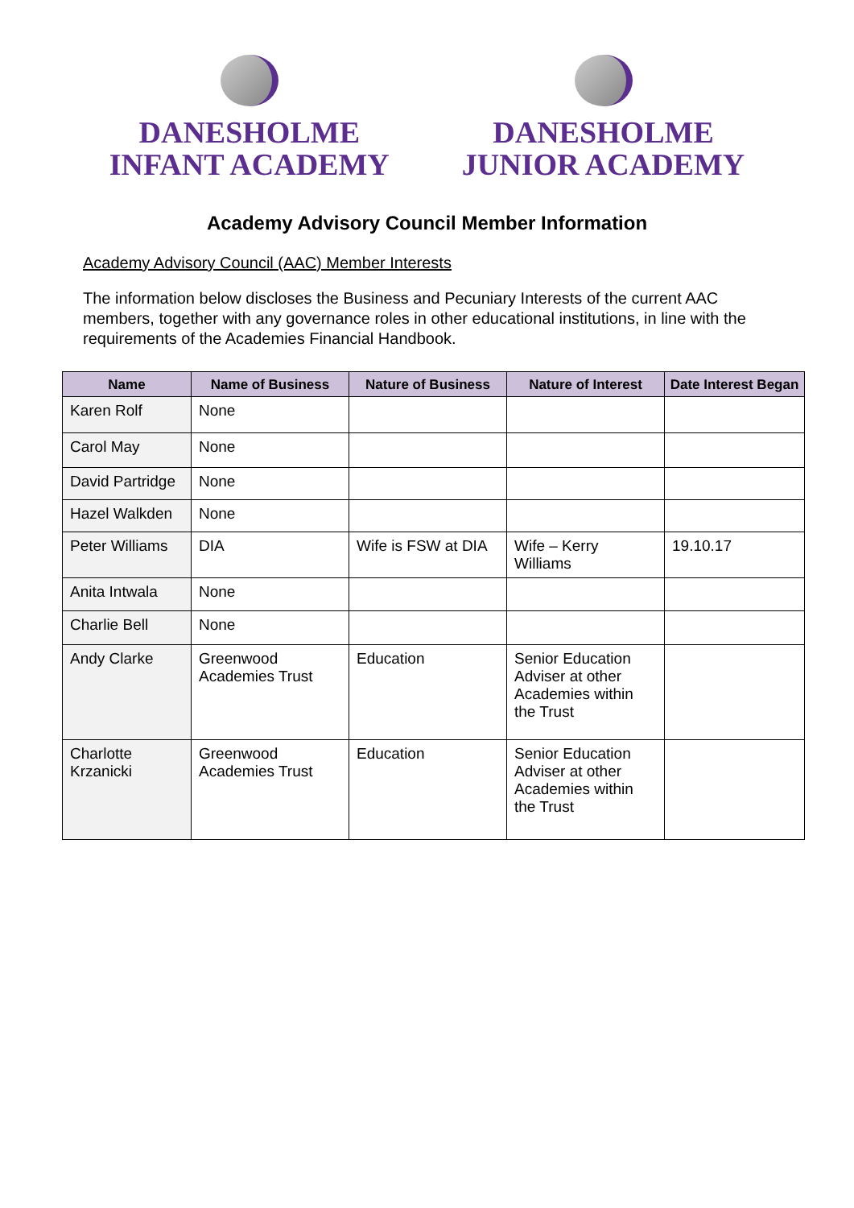DANESHOLME
INFANT ACADEMY
DANESHOLME
JUNIOR ACADEMY
Academy Advisory Council Member Information
Academy Advisory Council (AAC) Member Interests
The information below discloses the Business and Pecuniary Interests of the current AAC members, together with any governance roles in other educational institutions, in line with the requirements of the Academies Financial Handbook.
| Name | Name of Business | Nature of Business | Nature of Interest | Date Interest Began |
| --- | --- | --- | --- | --- |
| Karen Rolf | None | | | |
| Carol May | None | | | |
| David Partridge | None | | | |
| Hazel Walkden | None | | | |
| Peter Williams | DIA | Wife is FSW at DIA | Wife – Kerry Williams | 19.10.17 |
| Anita Intwala | None | | | |
| Charlie Bell | None | | | |
| Andy Clarke | Greenwood Academies Trust | Education | Senior Education Adviser at other Academies within the Trust | |
| Charlotte Krzanicki | Greenwood Academies Trust | Education | Senior Education Adviser at other Academies within the Trust | |